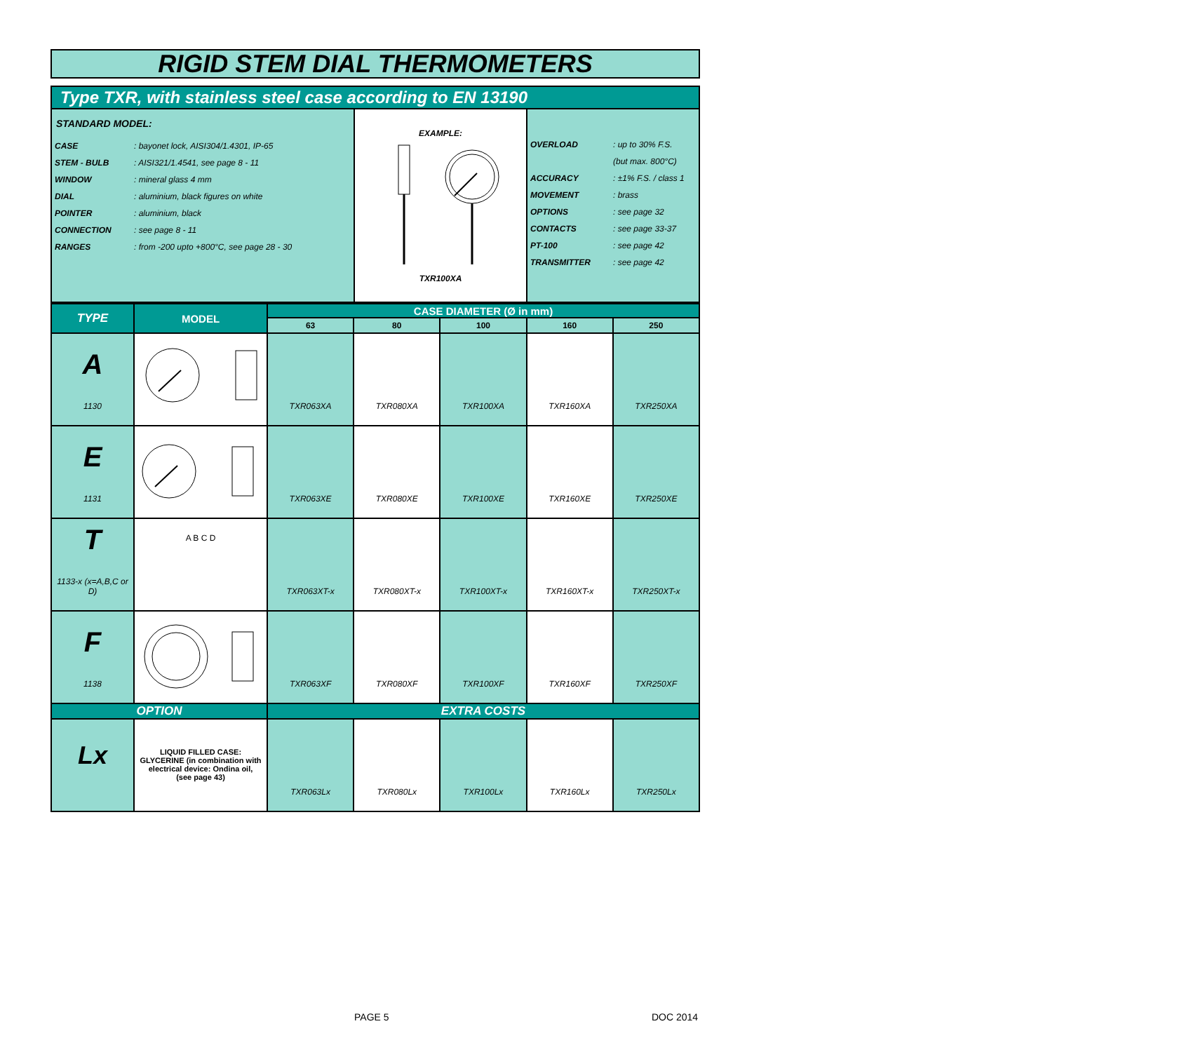RIGID STEM DIAL THERMOMETERS
Type TXR, with stainless steel case according to EN 13190
| STANDARD MODEL: / CASE / : bayonet lock, AISI304/1.4301, IP-65 / / STEM - BULB / : AISI321/1.4541, see page 8 - 11 / / WINDOW / : mineral glass 4 mm / / DIAL / : aluminium, black figures on white / / POINTER / : aluminium, black / / CONNECTION / : see page 8 - 11 / / RANGES / : from -200 upto +800°C, see page 28 - 30 / | EXAMPLE: TXR100XA | / OVERLOAD / : up to 30% F.S. / / / (but max. 800°C) / / ACCURACY / : ±1% F.S. / class 1 / / MOVEMENT / : brass / / OPTIONS / : see page 32 / / CONTACTS / : see page 33-37 / / PT-100 / : see page 42 / / TRANSMITTER / : see page 42 / |
| TYPE | MODEL | CASE DIAMETER (Ø in mm) | | | | |
| --- | --- | --- | --- | --- | --- | --- |
| | | 63 | 80 | 100 | 160 | 250 |
| A 1130 | | TXR063XA | TXR080XA | TXR100XA | TXR160XA | TXR250XA |
| E 1131 | | TXR063XE | TXR080XE | TXR100XE | TXR160XE | TXR250XE |
| T 1133-x (x=A,B,C or D) | A B C D | TXR063XT-x | TXR080XT-x | TXR100XT-x | TXR160XT-x | TXR250XT-x |
| F 1138 | | TXR063XF | TXR080XF | TXR100XF | TXR160XF | TXR250XF |
| OPTION | | EXTRA COSTS | | | | |
| Lx | LIQUID FILLED CASE: GLYCERINE (in combination with electrical device: Ondina oil, (see page 43) | TXR063Lx | TXR080Lx | TXR100Lx | TXR160Lx | TXR250Lx |
PAGE 5 DOC 2014